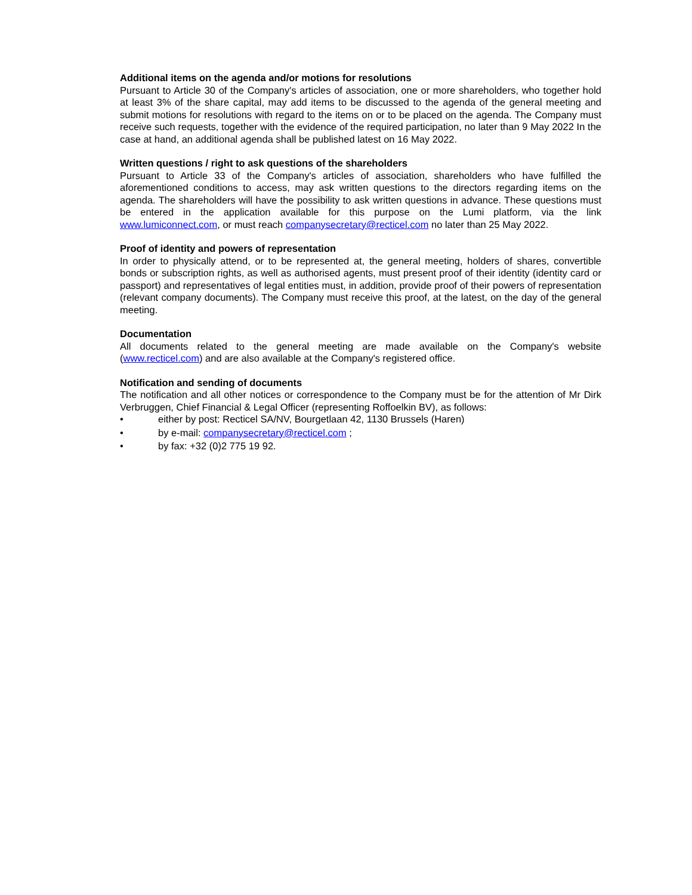Additional items on the agenda and/or motions for resolutions
Pursuant to Article 30 of the Company's articles of association, one or more shareholders, who together hold at least 3% of the share capital, may add items to be discussed to the agenda of the general meeting and submit motions for resolutions with regard to the items on or to be placed on the agenda. The Company must receive such requests, together with the evidence of the required participation, no later than 9 May 2022 In the case at hand, an additional agenda shall be published latest on 16 May 2022.
Written questions / right to ask questions of the shareholders
Pursuant to Article 33 of the Company's articles of association, shareholders who have fulfilled the aforementioned conditions to access, may ask written questions to the directors regarding items on the agenda. The shareholders will have the possibility to ask written questions in advance. These questions must be entered in the application available for this purpose on the Lumi platform, via the link www.lumiconnect.com, or must reach companysecretary@recticel.com no later than 25 May 2022.
Proof of identity and powers of representation
In order to physically attend, or to be represented at, the general meeting, holders of shares, convertible bonds or subscription rights, as well as authorised agents, must present proof of their identity (identity card or passport) and representatives of legal entities must, in addition, provide proof of their powers of representation (relevant company documents). The Company must receive this proof, at the latest, on the day of the general meeting.
Documentation
All documents related to the general meeting are made available on the Company's website (www.recticel.com) and are also available at the Company's registered office.
Notification and sending of documents
The notification and all other notices or correspondence to the Company must be for the attention of Mr Dirk Verbruggen, Chief Financial & Legal Officer (representing Roffoelkin BV), as follows:
• either by post: Recticel SA/NV, Bourgetlaan 42, 1130 Brussels (Haren)
• by e-mail: companysecretary@recticel.com ;
• by fax: +32 (0)2 775 19 92.